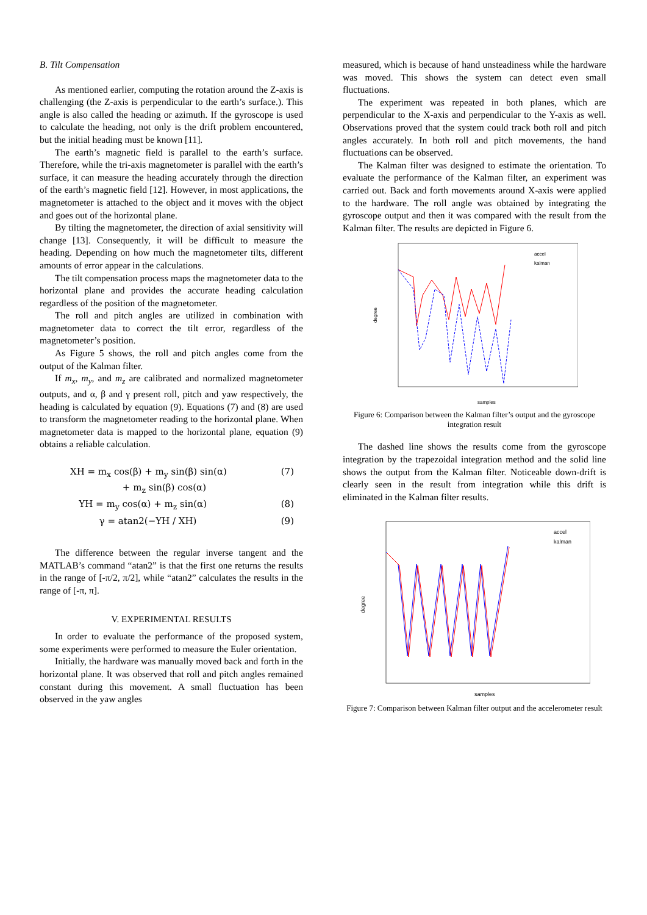B. Tilt Compensation
As mentioned earlier, computing the rotation around the Z-axis is challenging (the Z-axis is perpendicular to the earth’s surface.). This angle is also called the heading or azimuth. If the gyroscope is used to calculate the heading, not only is the drift problem encountered, but the initial heading must be known [11].
The earth’s magnetic field is parallel to the earth’s surface. Therefore, while the tri-axis magnetometer is parallel with the earth’s surface, it can measure the heading accurately through the direction of the earth’s magnetic field [12]. However, in most applications, the magnetometer is attached to the object and it moves with the object and goes out of the horizontal plane.
By tilting the magnetometer, the direction of axial sensitivity will change [13]. Consequently, it will be difficult to measure the heading. Depending on how much the magnetometer tilts, different amounts of error appear in the calculations.
The tilt compensation process maps the magnetometer data to the horizontal plane and provides the accurate heading calculation regardless of the position of the magnetometer.
The roll and pitch angles are utilized in combination with magnetometer data to correct the tilt error, regardless of the magnetometer’s position.
As Figure 5 shows, the roll and pitch angles come from the output of the Kalman filter.
If m<sub>x</sub>, m<sub>y</sub>, and m<sub>z</sub> are calibrated and normalized magnetometer outputs, and α, β and γ present roll, pitch and yaw respectively, the heading is calculated by equation (9). Equations (7) and (8) are used to transform the magnetometer reading to the horizontal plane. When magnetometer data is mapped to the horizontal plane, equation (9) obtains a reliable calculation.
XH = m<sub>x</sub> cos(β) + m<sub>y</sub> sin(β) sin(α)
+ m<sub>z</sub> sin(β) cos(α) (7)
YH = m<sub>y</sub> cos(α) + m<sub>z</sub> sin(α) (8)
γ = atan2(−YH / XH) (9)
The difference between the regular inverse tangent and the MATLAB’s command “atan2” is that the first one returns the results in the range of [-π/2, π/2], while “atan2” calculates the results in the range of [-π, π].
V. EXPERIMENTAL RESULTS
In order to evaluate the performance of the proposed system, some experiments were performed to measure the Euler orientation.
Initially, the hardware was manually moved back and forth in the horizontal plane. It was observed that roll and pitch angles remained constant during this movement. A small fluctuation has been observed in the yaw angles
measured, which is because of hand unsteadiness while the hardware was moved. This shows the system can detect even small fluctuations.
The experiment was repeated in both planes, which are perpendicular to the X-axis and perpendicular to the Y-axis as well. Observations proved that the system could track both roll and pitch angles accurately. In both roll and pitch movements, the hand fluctuations can be observed.
The Kalman filter was designed to estimate the orientation. To evaluate the performance of the Kalman filter, an experiment was carried out. Back and forth movements around X-axis were applied to the hardware. The roll angle was obtained by integrating the gyroscope output and then it was compared with the result from the Kalman filter. The results are depicted in Figure 6.
degree
samples
accel
kalman
Figure 6: Comparison between the Kalman filter’s output and the gyroscope integration result
The dashed line shows the results come from the gyroscope integration by the trapezoidal integration method and the solid line shows the output from the Kalman filter. Noticeable down-drift is clearly seen in the result from integration while this drift is eliminated in the Kalman filter results.
degree
samples
accel
kalman
Figure 7: Comparison between Kalman filter output and the accelerometer result